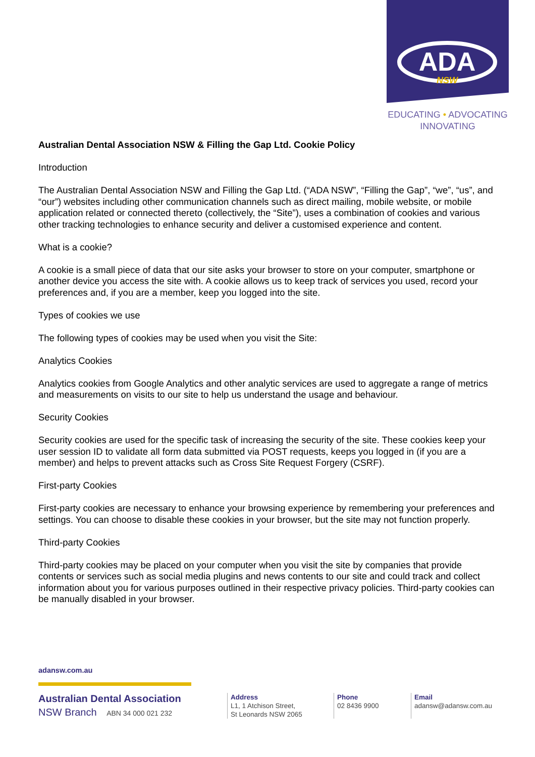ADA
NSW
EDUCATING • ADVOCATING
INNOVATING
Australian Dental Association NSW & Filling the Gap Ltd. Cookie Policy
Introduction
The Australian Dental Association NSW and Filling the Gap Ltd. (“ADA NSW”, “Filling the Gap”, “we”, “us”, and “our”) websites including other communication channels such as direct mailing, mobile website, or mobile application related or connected thereto (collectively, the “Site”), uses a combination of cookies and various other tracking technologies to enhance security and deliver a customised experience and content.
What is a cookie?
A cookie is a small piece of data that our site asks your browser to store on your computer, smartphone or another device you access the site with. A cookie allows us to keep track of services you used, record your preferences and, if you are a member, keep you logged into the site.
Types of cookies we use
The following types of cookies may be used when you visit the Site:
Analytics Cookies
Analytics cookies from Google Analytics and other analytic services are used to aggregate a range of metrics and measurements on visits to our site to help us understand the usage and behaviour.
Security Cookies
Security cookies are used for the specific task of increasing the security of the site. These cookies keep your user session ID to validate all form data submitted via POST requests, keeps you logged in (if you are a member) and helps to prevent attacks such as Cross Site Request Forgery (CSRF).
First-party Cookies
First-party cookies are necessary to enhance your browsing experience by remembering your preferences and settings. You can choose to disable these cookies in your browser, but the site may not function properly.
Third-party Cookies
Third-party cookies may be placed on your computer when you visit the site by companies that provide contents or services such as social media plugins and news contents to our site and could track and collect information about you for various purposes outlined in their respective privacy policies. Third-party cookies can be manually disabled in your browser.
adansw.com.au
Australian Dental Association
NSW Branch ABN 34 000 021 232
Address
L1, 1 Atchison Street,
St Leonards NSW 2065
Phone
02 8436 9900
Email
adansw@adansw.com.au